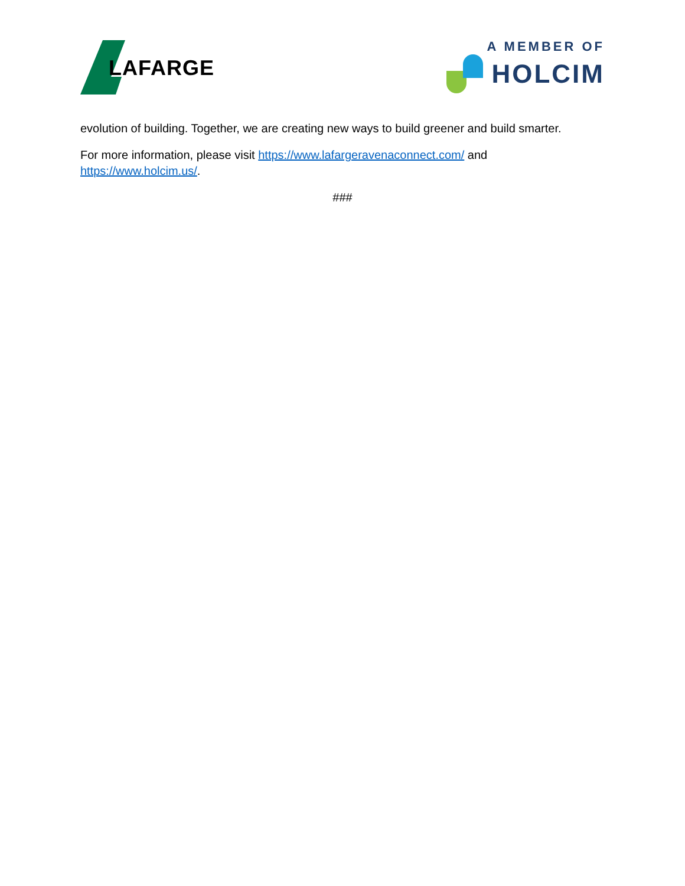LAFARGE
A MEMBER OF
HOLCIM
evolution of building. Together, we are creating new ways to build greener and build smarter.
For more information, please visit https://www.lafargeravenaconnect.com/ and https://www.holcim.us/.
###